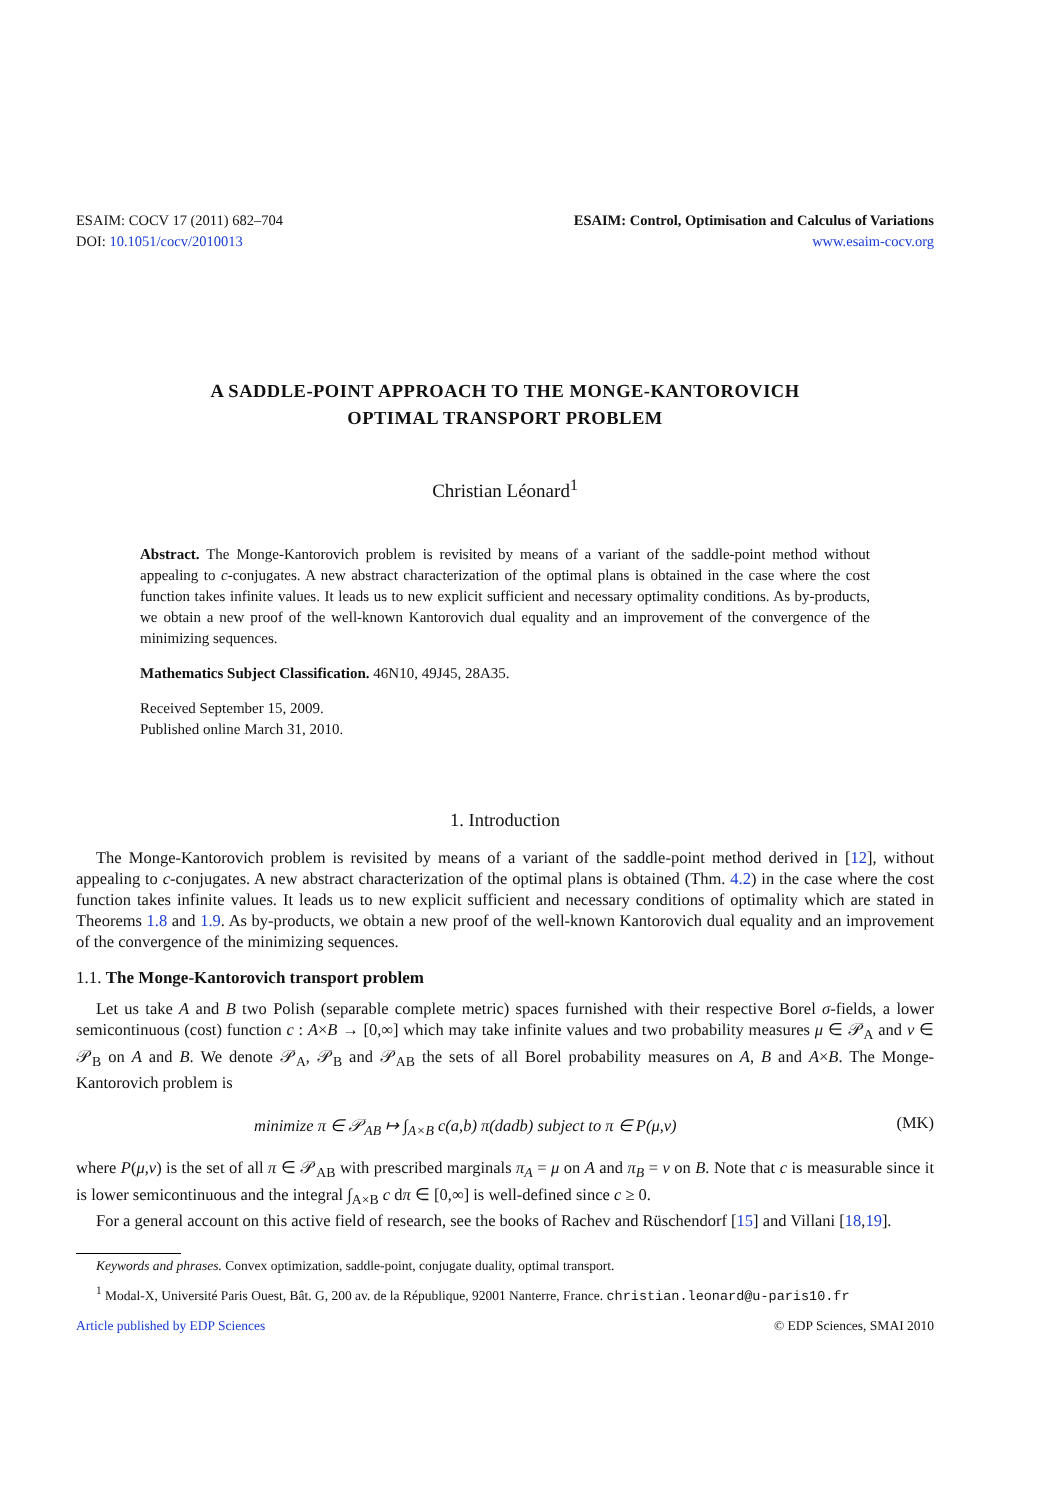ESAIM: COCV 17 (2011) 682–704
DOI: 10.1051/cocv/2010013
ESAIM: Control, Optimisation and Calculus of Variations
www.esaim-cocv.org
A SADDLE-POINT APPROACH TO THE MONGE-KANTOROVICH
OPTIMAL TRANSPORT PROBLEM
Christian Léonard<sup>1</sup>
Abstract. The Monge-Kantorovich problem is revisited by means of a variant of the saddle-point method without appealing to c-conjugates. A new abstract characterization of the optimal plans is obtained in the case where the cost function takes infinite values. It leads us to new explicit sufficient and necessary optimality conditions. As by-products, we obtain a new proof of the well-known Kantorovich dual equality and an improvement of the convergence of the minimizing sequences.
Mathematics Subject Classification. 46N10, 49J45, 28A35.
Received September 15, 2009.
Published online March 31, 2010.
1. Introduction
The Monge-Kantorovich problem is revisited by means of a variant of the saddle-point method derived in [12], without appealing to c-conjugates. A new abstract characterization of the optimal plans is obtained (Thm. 4.2) in the case where the cost function takes infinite values. It leads us to new explicit sufficient and necessary conditions of optimality which are stated in Theorems 1.8 and 1.9. As by-products, we obtain a new proof of the well-known Kantorovich dual equality and an improvement of the convergence of the minimizing sequences.
1.1. The Monge-Kantorovich transport problem
Let us take A and B two Polish (separable complete metric) spaces furnished with their respective Borel σ-fields, a lower semicontinuous (cost) function c : A×B → [0,∞] which may take infinite values and two probability measures μ ∈ 𝒫<sub>A</sub> and ν ∈ 𝒫<sub>B</sub> on A and B. We denote 𝒫<sub>A</sub>, 𝒫<sub>B</sub> and 𝒫<sub>AB</sub> the sets of all Borel probability measures on A, B and A×B. The Monge-Kantorovich problem is
minimize π ∈ 𝒫<sub>AB</sub> ↦ ∫<sub>A×B</sub> c(a,b) π(dadb) subject to π ∈ P(μ,ν) (MK)
where P(μ,ν) is the set of all π ∈ 𝒫<sub>AB</sub> with prescribed marginals π<sub>A</sub> = μ on A and π<sub>B</sub> = ν on B. Note that c is measurable since it is lower semicontinuous and the integral ∫<sub>A×B</sub> c dπ ∈ [0,∞] is well-defined since c ≥ 0.
For a general account on this active field of research, see the books of Rachev and Rüschendorf [15] and Villani [18,19].
Keywords and phrases. Convex optimization, saddle-point, conjugate duality, optimal transport.
<sup>1</sup> Modal-X, Université Paris Ouest, Bât. G, 200 av. de la République, 92001 Nanterre, France. christian.leonard@u-paris10.fr
Article published by EDP Sciences © EDP Sciences, SMAI 2010